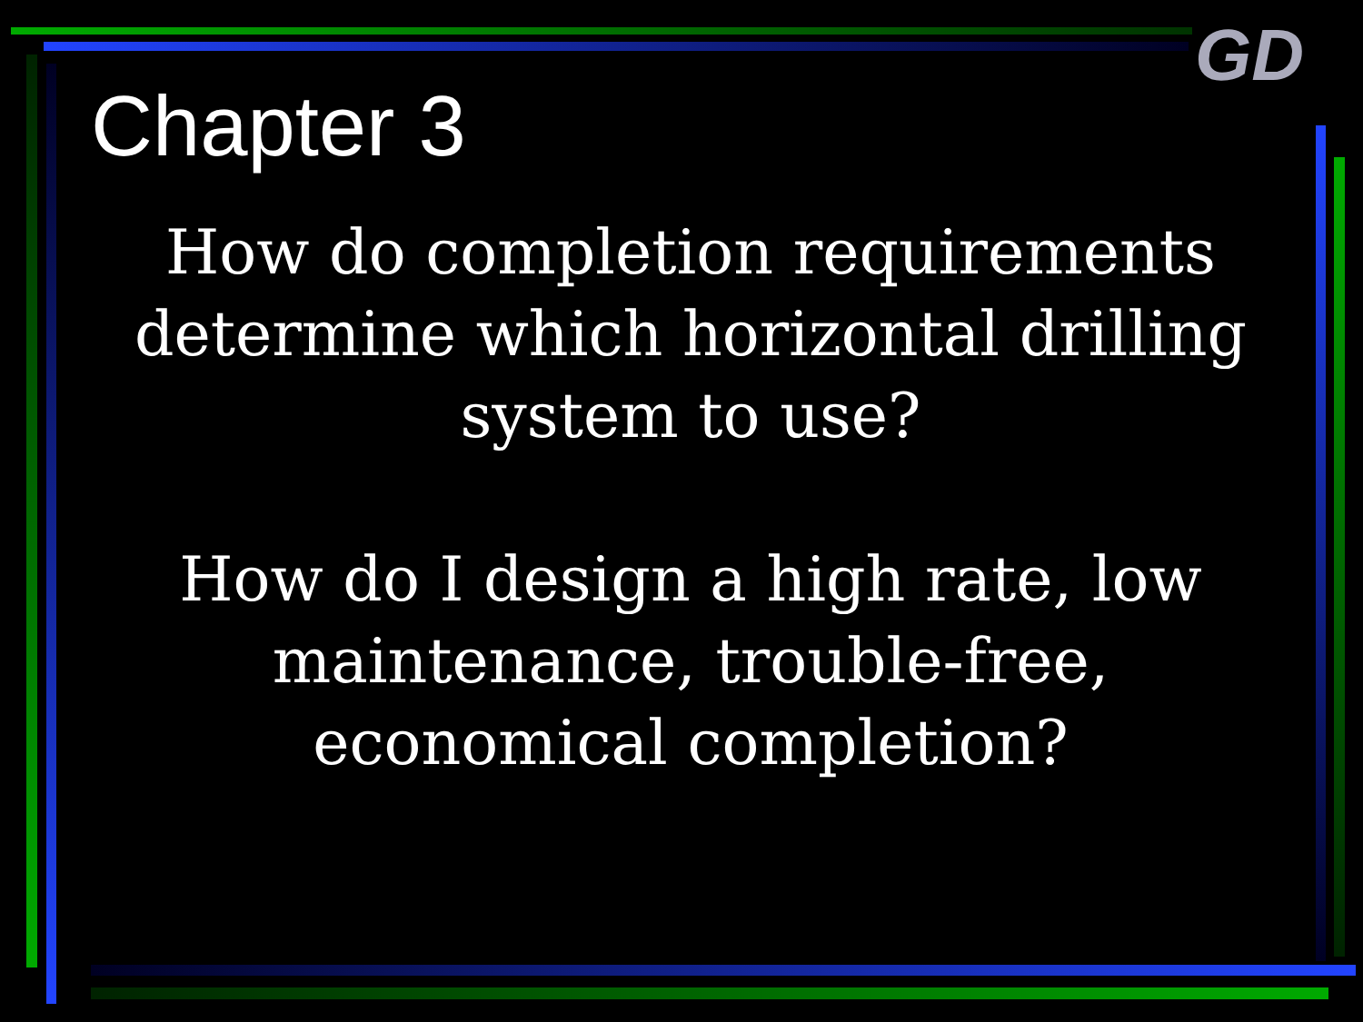GD
Chapter 3
How do completion requirements determine which horizontal drilling system to use?
How do I design a high rate, low maintenance, trouble-free, economical completion?